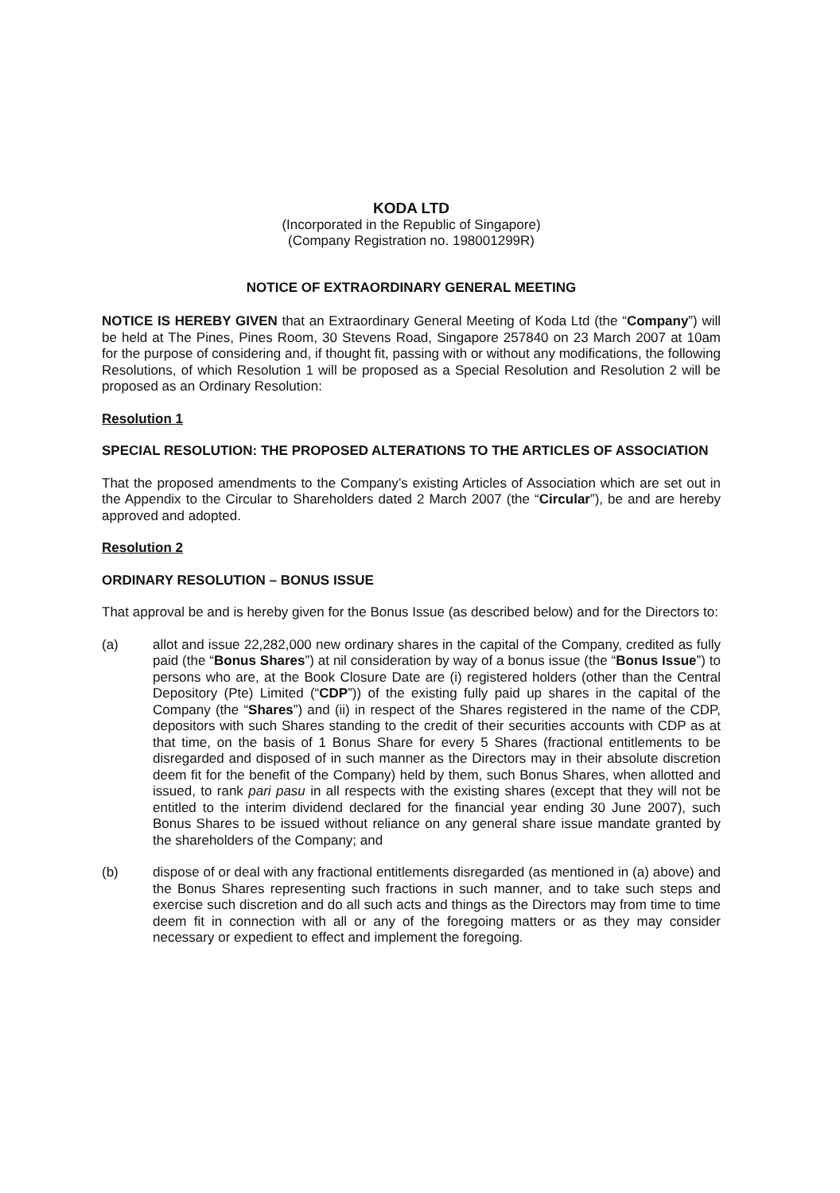KODA LTD
(Incorporated in the Republic of Singapore)
(Company Registration no. 198001299R)
NOTICE OF EXTRAORDINARY GENERAL MEETING
NOTICE IS HEREBY GIVEN that an Extraordinary General Meeting of Koda Ltd (the “Company”) will be held at The Pines, Pines Room, 30 Stevens Road, Singapore 257840 on 23 March 2007 at 10am for the purpose of considering and, if thought fit, passing with or without any modifications, the following Resolutions, of which Resolution 1 will be proposed as a Special Resolution and Resolution 2 will be proposed as an Ordinary Resolution:
Resolution 1
SPECIAL RESOLUTION: THE PROPOSED ALTERATIONS TO THE ARTICLES OF ASSOCIATION
That the proposed amendments to the Company’s existing Articles of Association which are set out in the Appendix to the Circular to Shareholders dated 2 March 2007 (the “Circular”), be and are hereby approved and adopted.
Resolution 2
ORDINARY RESOLUTION – BONUS ISSUE
That approval be and is hereby given for the Bonus Issue (as described below) and for the Directors to:
(a) allot and issue 22,282,000 new ordinary shares in the capital of the Company, credited as fully paid (the “Bonus Shares”) at nil consideration by way of a bonus issue (the “Bonus Issue”) to persons who are, at the Book Closure Date are (i) registered holders (other than the Central Depository (Pte) Limited (“CDP”)) of the existing fully paid up shares in the capital of the Company (the “Shares”) and (ii) in respect of the Shares registered in the name of the CDP, depositors with such Shares standing to the credit of their securities accounts with CDP as at that time, on the basis of 1 Bonus Share for every 5 Shares (fractional entitlements to be disregarded and disposed of in such manner as the Directors may in their absolute discretion deem fit for the benefit of the Company) held by them, such Bonus Shares, when allotted and issued, to rank pari pasu in all respects with the existing shares (except that they will not be entitled to the interim dividend declared for the financial year ending 30 June 2007), such Bonus Shares to be issued without reliance on any general share issue mandate granted by the shareholders of the Company; and
(b) dispose of or deal with any fractional entitlements disregarded (as mentioned in (a) above) and the Bonus Shares representing such fractions in such manner, and to take such steps and exercise such discretion and do all such acts and things as the Directors may from time to time deem fit in connection with all or any of the foregoing matters or as they may consider necessary or expedient to effect and implement the foregoing.